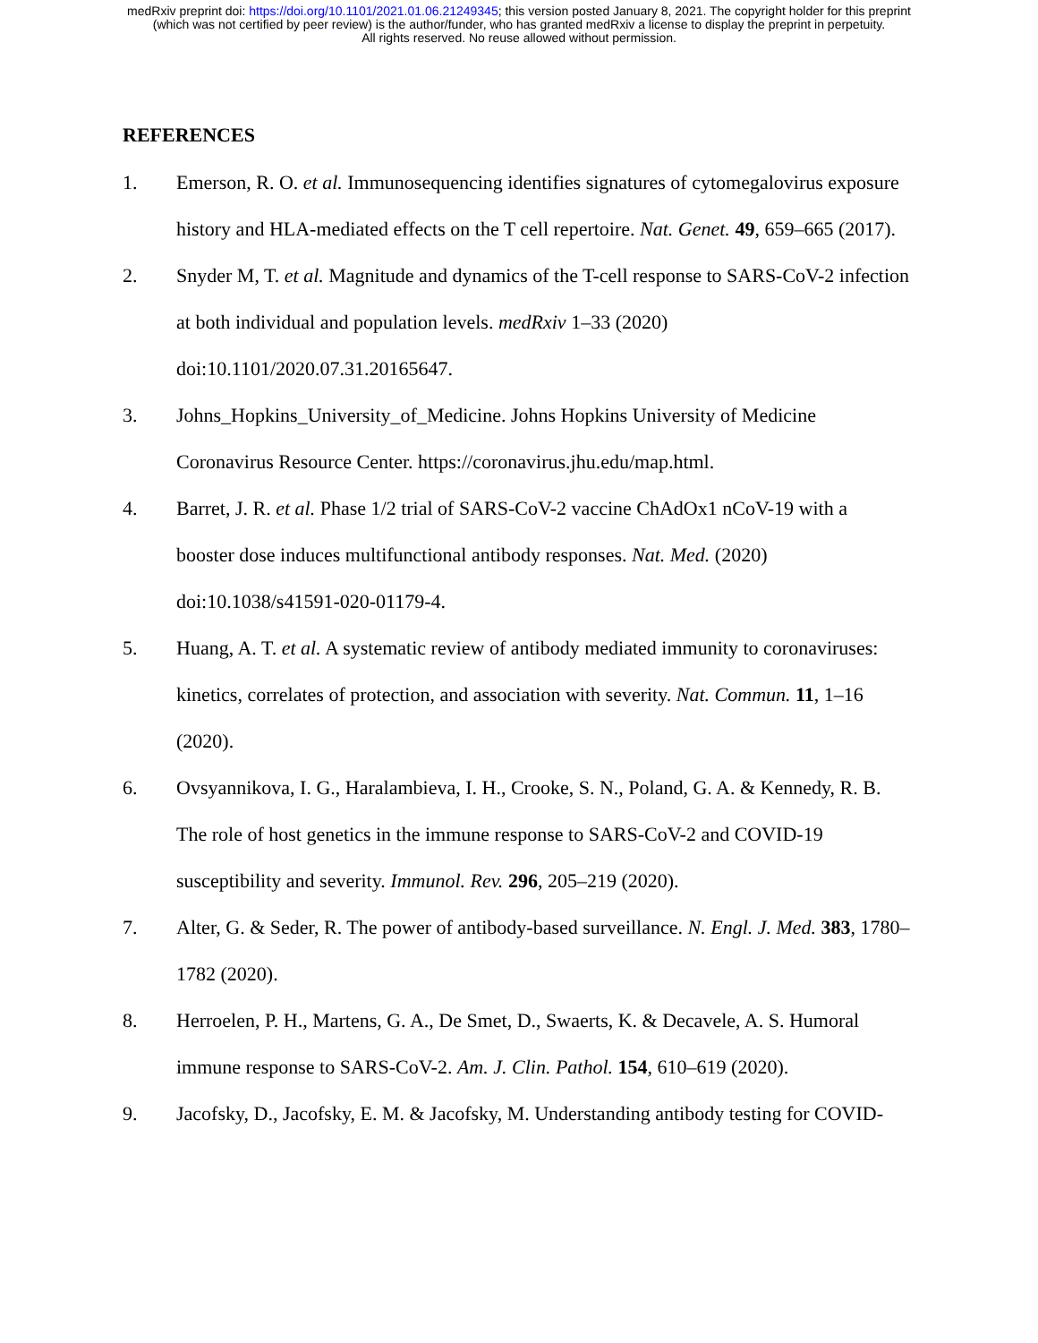medRxiv preprint doi: https://doi.org/10.1101/2021.01.06.21249345; this version posted January 8, 2021. The copyright holder for this preprint
(which was not certified by peer review) is the author/funder, who has granted medRxiv a license to display the preprint in perpetuity.
All rights reserved. No reuse allowed without permission.
REFERENCES
1. Emerson, R. O. et al. Immunosequencing identifies signatures of cytomegalovirus exposure history and HLA-mediated effects on the T cell repertoire. Nat. Genet. 49, 659–665 (2017).
2. Snyder M, T. et al. Magnitude and dynamics of the T-cell response to SARS-CoV-2 infection at both individual and population levels. medRxiv 1–33 (2020) doi:10.1101/2020.07.31.20165647.
3. Johns_Hopkins_University_of_Medicine. Johns Hopkins University of Medicine Coronavirus Resource Center. https://coronavirus.jhu.edu/map.html.
4. Barret, J. R. et al. Phase 1/2 trial of SARS-CoV-2 vaccine ChAdOx1 nCoV-19 with a booster dose induces multifunctional antibody responses. Nat. Med. (2020) doi:10.1038/s41591-020-01179-4.
5. Huang, A. T. et al. A systematic review of antibody mediated immunity to coronaviruses: kinetics, correlates of protection, and association with severity. Nat. Commun. 11, 1–16 (2020).
6. Ovsyannikova, I. G., Haralambieva, I. H., Crooke, S. N., Poland, G. A. & Kennedy, R. B. The role of host genetics in the immune response to SARS-CoV-2 and COVID-19 susceptibility and severity. Immunol. Rev. 296, 205–219 (2020).
7. Alter, G. & Seder, R. The power of antibody-based surveillance. N. Engl. J. Med. 383, 1780–1782 (2020).
8. Herroelen, P. H., Martens, G. A., De Smet, D., Swaerts, K. & Decavele, A. S. Humoral immune response to SARS-CoV-2. Am. J. Clin. Pathol. 154, 610–619 (2020).
9. Jacofsky, D., Jacofsky, E. M. & Jacofsky, M. Understanding antibody testing for COVID-